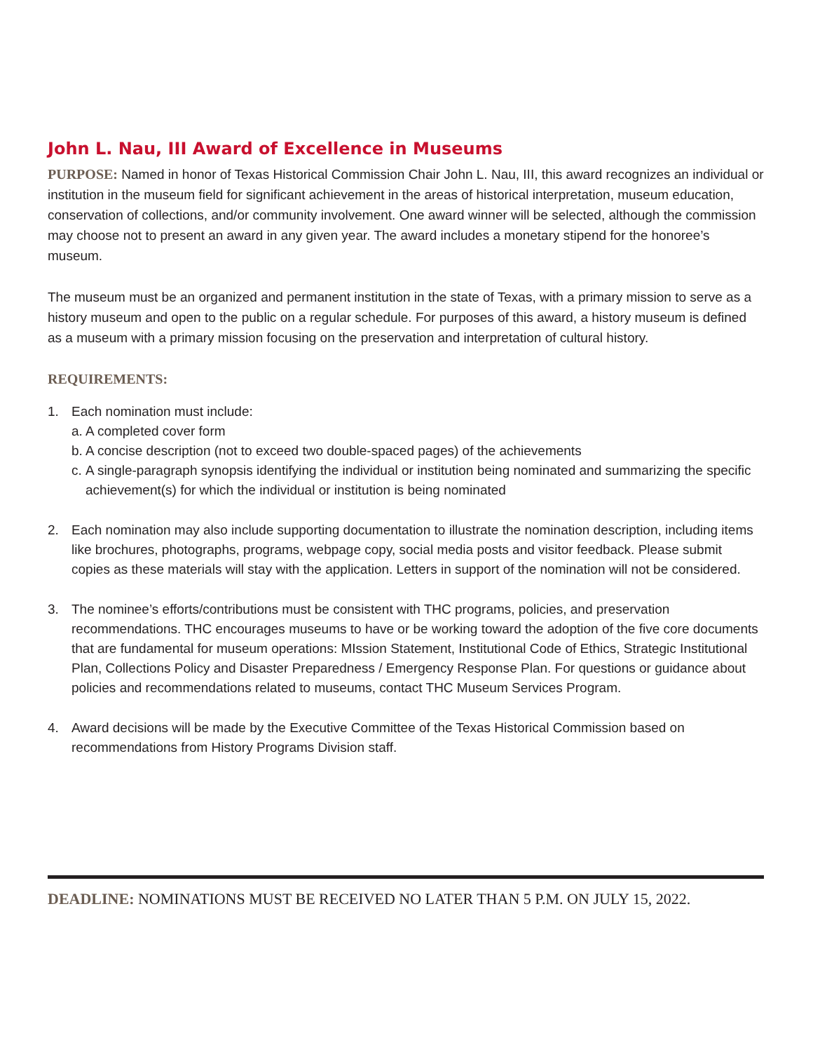John L. Nau, III Award of Excellence in Museums
PURPOSE: Named in honor of Texas Historical Commission Chair John L. Nau, III, this award recognizes an individual or institution in the museum field for significant achievement in the areas of historical interpretation, museum education, conservation of collections, and/or community involvement. One award winner will be selected, although the commission may choose not to present an award in any given year. The award includes a monetary stipend for the honoree’s museum.
The museum must be an organized and permanent institution in the state of Texas, with a primary mission to serve as a history museum and open to the public on a regular schedule. For purposes of this award, a history museum is defined as a museum with a primary mission focusing on the preservation and interpretation of cultural history.
REQUIREMENTS:
1. Each nomination must include:
a. A completed cover form
b. A concise description (not to exceed two double-spaced pages) of the achievements
c. A single-paragraph synopsis identifying the individual or institution being nominated and summarizing the specific achievement(s) for which the individual or institution is being nominated
2. Each nomination may also include supporting documentation to illustrate the nomination description, including items like brochures, photographs, programs, webpage copy, social media posts and visitor feedback. Please submit copies as these materials will stay with the application. Letters in support of the nomination will not be considered.
3. The nominee’s efforts/contributions must be consistent with THC programs, policies, and preservation recommendations. THC encourages museums to have or be working toward the adoption of the five core documents that are fundamental for museum operations: MIssion Statement, Institutional Code of Ethics, Strategic Institutional Plan, Collections Policy and Disaster Preparedness / Emergency Response Plan. For questions or guidance about policies and recommendations related to museums, contact THC Museum Services Program.
4. Award decisions will be made by the Executive Committee of the Texas Historical Commission based on recommendations from History Programs Division staff.
DEADLINE: NOMINATIONS MUST BE RECEIVED NO LATER THAN 5 P.M. ON JULY 15, 2022.